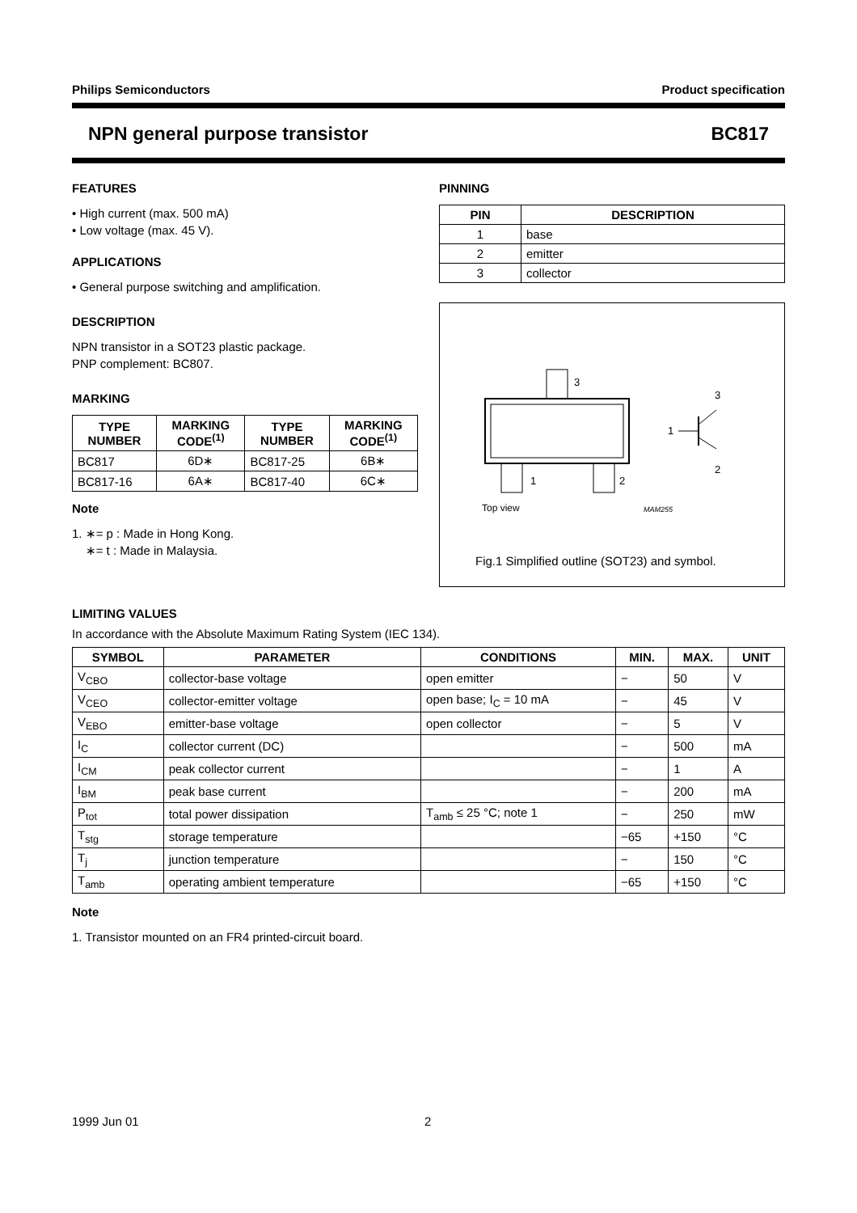Philips Semiconductors Product specification
NPN general purpose transistor BC817
FEATURES
• High current (max. 500 mA)
• Low voltage (max. 45 V).
APPLICATIONS
• General purpose switching and amplification.
DESCRIPTION
NPN transistor in a SOT23 plastic package.
PNP complement: BC807.
MARKING
| TYPE NUMBER | MARKING CODE<sup>(1)</sup> | TYPE NUMBER | MARKING CODE<sup>(1)</sup> |
| --- | --- | --- | --- |
| BC817 | 6D∗ | BC817-25 | 6B∗ |
| BC817-16 | 6A∗ | BC817-40 | 6C∗ |
Note
1. ∗= p : Made in Hong Kong.
∗= t : Made in Malaysia.
PINNING
| PIN | DESCRIPTION |
| --- | --- |
| 1 | base |
| 2 | emitter |
| 3 | collector |
3
1
2
1
3
2
Top view
MAM255
Fig.1 Simplified outline (SOT23) and symbol.
LIMITING VALUES
In accordance with the Absolute Maximum Rating System (IEC 134).
| SYMBOL | PARAMETER | CONDITIONS | MIN. | MAX. | UNIT |
| --- | --- | --- | --- | --- | --- |
| V<sub>CBO</sub> | collector-base voltage | open emitter | − | 50 | V |
| V<sub>CEO</sub> | collector-emitter voltage | open base; I<sub>C</sub> = 10 mA | − | 45 | V |
| V<sub>EBO</sub> | emitter-base voltage | open collector | − | 5 | V |
| I<sub>C</sub> | collector current (DC) | | − | 500 | mA |
| I<sub>CM</sub> | peak collector current | | − | 1 | A |
| I<sub>BM</sub> | peak base current | | − | 200 | mA |
| P<sub>tot</sub> | total power dissipation | T<sub>amb</sub> ≤ 25 °C; note 1 | − | 250 | mW |
| T<sub>stg</sub> | storage temperature | | −65 | +150 | °C |
| T<sub>j</sub> | junction temperature | | − | 150 | °C |
| T<sub>amb</sub> | operating ambient temperature | | −65 | +150 | °C |
Note
1. Transistor mounted on an FR4 printed-circuit board.
1999 Jun 01 2